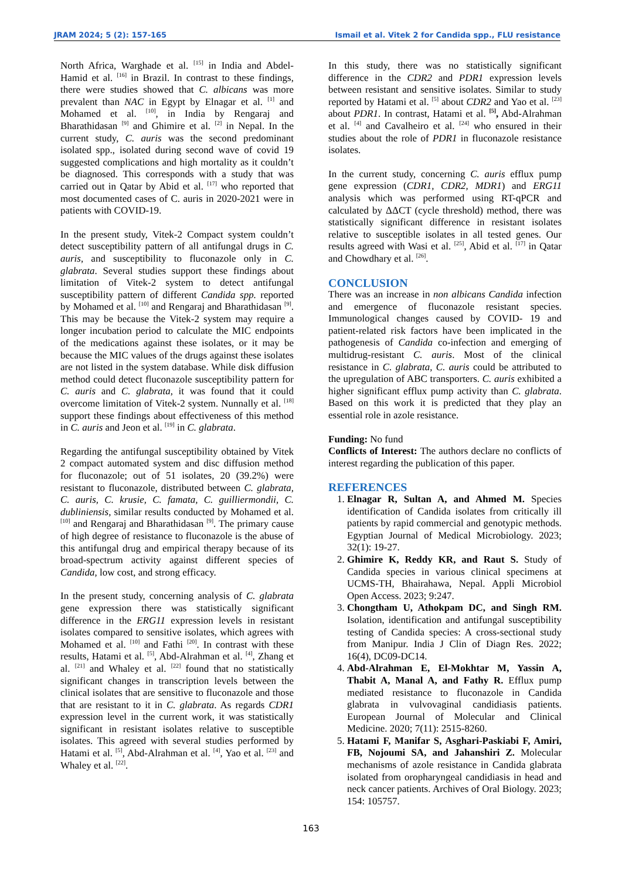JRAM 2024; 5 (2): 157-165 Ismail et al. Vitek 2 for Candida spp., FLU resistance
North Africa, Warghade et al. <sup>[15]</sup> in India and Abdel-Hamid et al. <sup>[16]</sup> in Brazil. In contrast to these findings, there were studies showed that C. albicans was more prevalent than NAC in Egypt by Elnagar et al. <sup>[1]</sup> and Mohamed et al. <sup>[10]</sup>, in India by Rengaraj and Bharathidasan <sup>[9]</sup> and Ghimire et al. <sup>[2]</sup> in Nepal. In the current study, C. auris was the second predominant isolated spp., isolated during second wave of covid 19 suggested complications and high mortality as it couldn’t be diagnosed. This corresponds with a study that was carried out in Qatar by Abid et al. <sup>[17]</sup> who reported that most documented cases of C. auris in 2020-2021 were in patients with COVID-19.
In the present study, Vitek-2 Compact system couldn’t detect susceptibility pattern of all antifungal drugs in C. auris, and susceptibility to fluconazole only in C. glabrata. Several studies support these findings about limitation of Vitek-2 system to detect antifungal susceptibility pattern of different Candida spp. reported by Mohamed et al. <sup>[10]</sup> and Rengaraj and Bharathidasan <sup>[9]</sup>. This may be because the Vitek-2 system may require a longer incubation period to calculate the MIC endpoints of the medications against these isolates, or it may be because the MIC values of the drugs against these isolates are not listed in the system database. While disk diffusion method could detect fluconazole susceptibility pattern for C. auris and C. glabrata, it was found that it could overcome limitation of Vitek-2 system. Nunnally et al. <sup>[18]</sup> support these findings about effectiveness of this method in C. auris and Jeon et al. <sup>[19]</sup> in C. glabrata.
Regarding the antifungal susceptibility obtained by Vitek 2 compact automated system and disc diffusion method for fluconazole; out of 51 isolates, 20 (39.2%) were resistant to fluconazole, distributed between C. glabrata, C. auris, C. krusie, C. famata, C. guilliermondii, C. dubliniensis, similar results conducted by Mohamed et al. <sup>[10]</sup> and Rengaraj and Bharathidasan <sup>[9]</sup>. The primary cause of high degree of resistance to fluconazole is the abuse of this antifungal drug and empirical therapy because of its broad-spectrum activity against different species of Candida, low cost, and strong efficacy.
In the present study, concerning analysis of C. glabrata gene expression there was statistically significant difference in the ERG11 expression levels in resistant isolates compared to sensitive isolates, which agrees with Mohamed et al. <sup>[10]</sup> and Fathi <sup>[20]</sup>. In contrast with these results, Hatami et al. <sup>[5]</sup>, Abd-Alrahman et al. <sup>[4]</sup>, Zhang et al. <sup>[21]</sup> and Whaley et al. <sup>[22]</sup> found that no statistically significant changes in transcription levels between the clinical isolates that are sensitive to fluconazole and those that are resistant to it in C. glabrata. As regards CDR1 expression level in the current work, it was statistically significant in resistant isolates relative to susceptible isolates. This agreed with several studies performed by Hatami et al. <sup>[5]</sup>, Abd-Alrahman et al. <sup>[4]</sup>, Yao et al. <sup>[23]</sup> and Whaley et al. <sup>[22]</sup>.
In this study, there was no statistically significant difference in the CDR2 and PDR1 expression levels between resistant and sensitive isolates. Similar to study reported by Hatami et al. <sup>[5]</sup> about CDR2 and Yao et al. <sup>[23]</sup> about PDR1. In contrast, Hatami et al. <sup>[5]</sup>, Abd-Alrahman et al. <sup>[4]</sup> and Cavalheiro et al. <sup>[24]</sup> who ensured in their studies about the role of PDR1 in fluconazole resistance isolates.
In the current study, concerning C. auris efflux pump gene expression (CDR1, CDR2, MDR1) and ERG11 analysis which was performed using RT-qPCR and calculated by ΔΔCT (cycle threshold) method, there was statistically significant difference in resistant isolates relative to susceptible isolates in all tested genes. Our results agreed with Wasi et al. <sup>[25]</sup>, Abid et al. <sup>[17]</sup> in Qatar and Chowdhary et al. <sup>[26]</sup>.
CONCLUSION
There was an increase in non albicans Candida infection and emergence of fluconazole resistant species. Immunological changes caused by COVID- 19 and patient-related risk factors have been implicated in the pathogenesis of Candida co-infection and emerging of multidrug-resistant C. auris. Most of the clinical resistance in C. glabrata, C. auris could be attributed to the upregulation of ABC transporters. C. auris exhibited a higher significant efflux pump activity than C. glabrata. Based on this work it is predicted that they play an essential role in azole resistance.
Funding: No fund
Conflicts of Interest: The authors declare no conflicts of interest regarding the publication of this paper.
REFERENCES
1. Elnagar R, Sultan A, and Ahmed M. Species identification of Candida isolates from critically ill patients by rapid commercial and genotypic methods. Egyptian Journal of Medical Microbiology. 2023; 32(1): 19-27.
2. Ghimire K, Reddy KR, and Raut S. Study of Candida species in various clinical specimens at UCMS-TH, Bhairahawa, Nepal. Appli Microbiol Open Access. 2023; 9:247.
3. Chongtham U, Athokpam DC, and Singh RM. Isolation, identification and antifungal susceptibility testing of Candida species: A cross-sectional study from Manipur. India J Clin of Diagn Res. 2022; 16(4), DC09-DC14.
4. Abd-Alrahman E, El-Mokhtar M, Yassin A, Thabit A, Manal A, and Fathy R. Efflux pump mediated resistance to fluconazole in Candida glabrata in vulvovaginal candidiasis patients. European Journal of Molecular and Clinical Medicine. 2020; 7(11): 2515-8260.
5. Hatami F, Manifar S, Asghari-Paskiabi F, Amiri, FB, Nojoumi SA, and Jahanshiri Z. Molecular mechanisms of azole resistance in Candida glabrata isolated from oropharyngeal candidiasis in head and neck cancer patients. Archives of Oral Biology. 2023; 154: 105757.
163